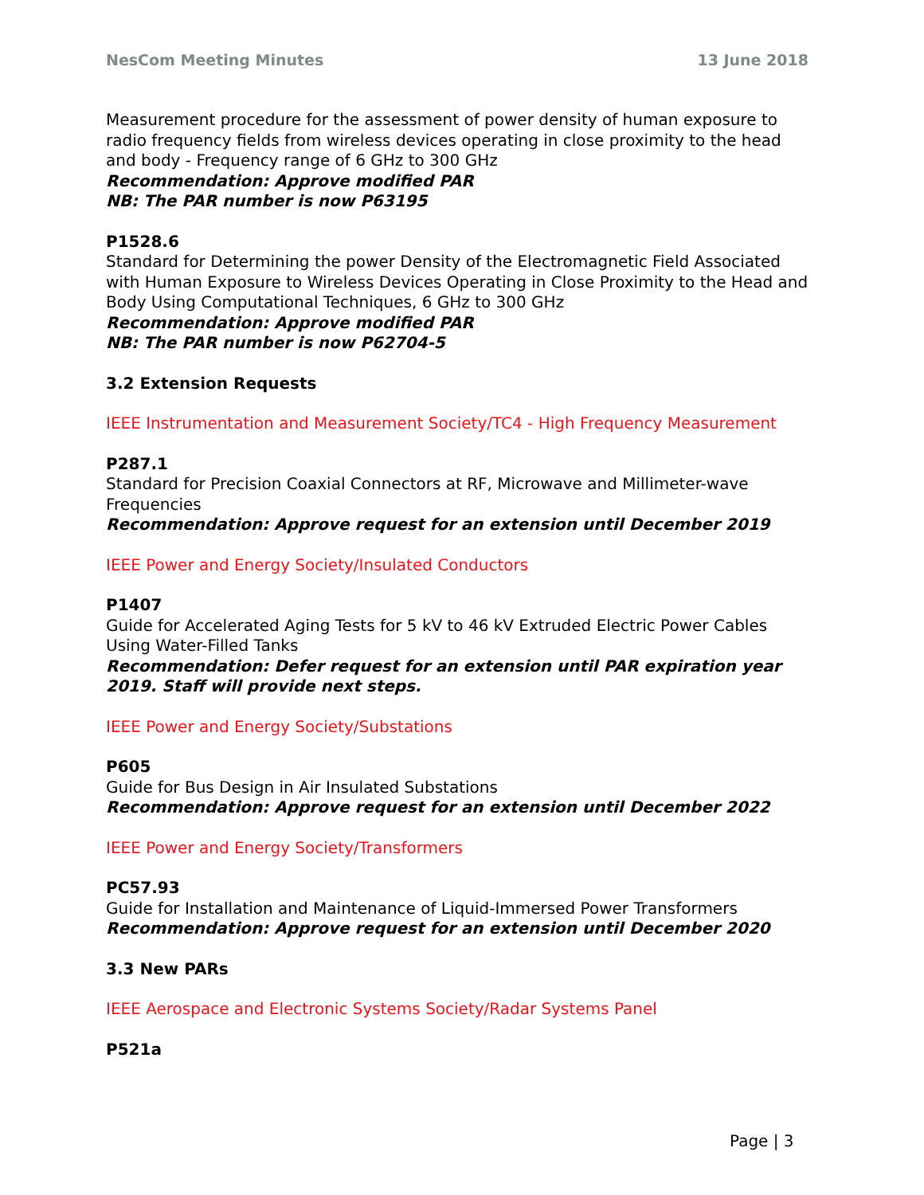NesCom Meeting Minutes 13 June 2018
Measurement procedure for the assessment of power density of human exposure to radio frequency fields from wireless devices operating in close proximity to the head and body - Frequency range of 6 GHz to 300 GHz
Recommendation: Approve modified PAR
NB: The PAR number is now P63195
P1528.6
Standard for Determining the power Density of the Electromagnetic Field Associated with Human Exposure to Wireless Devices Operating in Close Proximity to the Head and Body Using Computational Techniques, 6 GHz to 300 GHz
Recommendation: Approve modified PAR
NB: The PAR number is now P62704-5
3.2 Extension Requests
IEEE Instrumentation and Measurement Society/TC4 - High Frequency Measurement
P287.1
Standard for Precision Coaxial Connectors at RF, Microwave and Millimeter-wave Frequencies
Recommendation: Approve request for an extension until December 2019
IEEE Power and Energy Society/Insulated Conductors
P1407
Guide for Accelerated Aging Tests for 5 kV to 46 kV Extruded Electric Power Cables Using Water-Filled Tanks
Recommendation: Defer request for an extension until PAR expiration year 2019. Staff will provide next steps.
IEEE Power and Energy Society/Substations
P605
Guide for Bus Design in Air Insulated Substations
Recommendation: Approve request for an extension until December 2022
IEEE Power and Energy Society/Transformers
PC57.93
Guide for Installation and Maintenance of Liquid-Immersed Power Transformers
Recommendation: Approve request for an extension until December 2020
3.3 New PARs
IEEE Aerospace and Electronic Systems Society/Radar Systems Panel
P521a
Page | 3